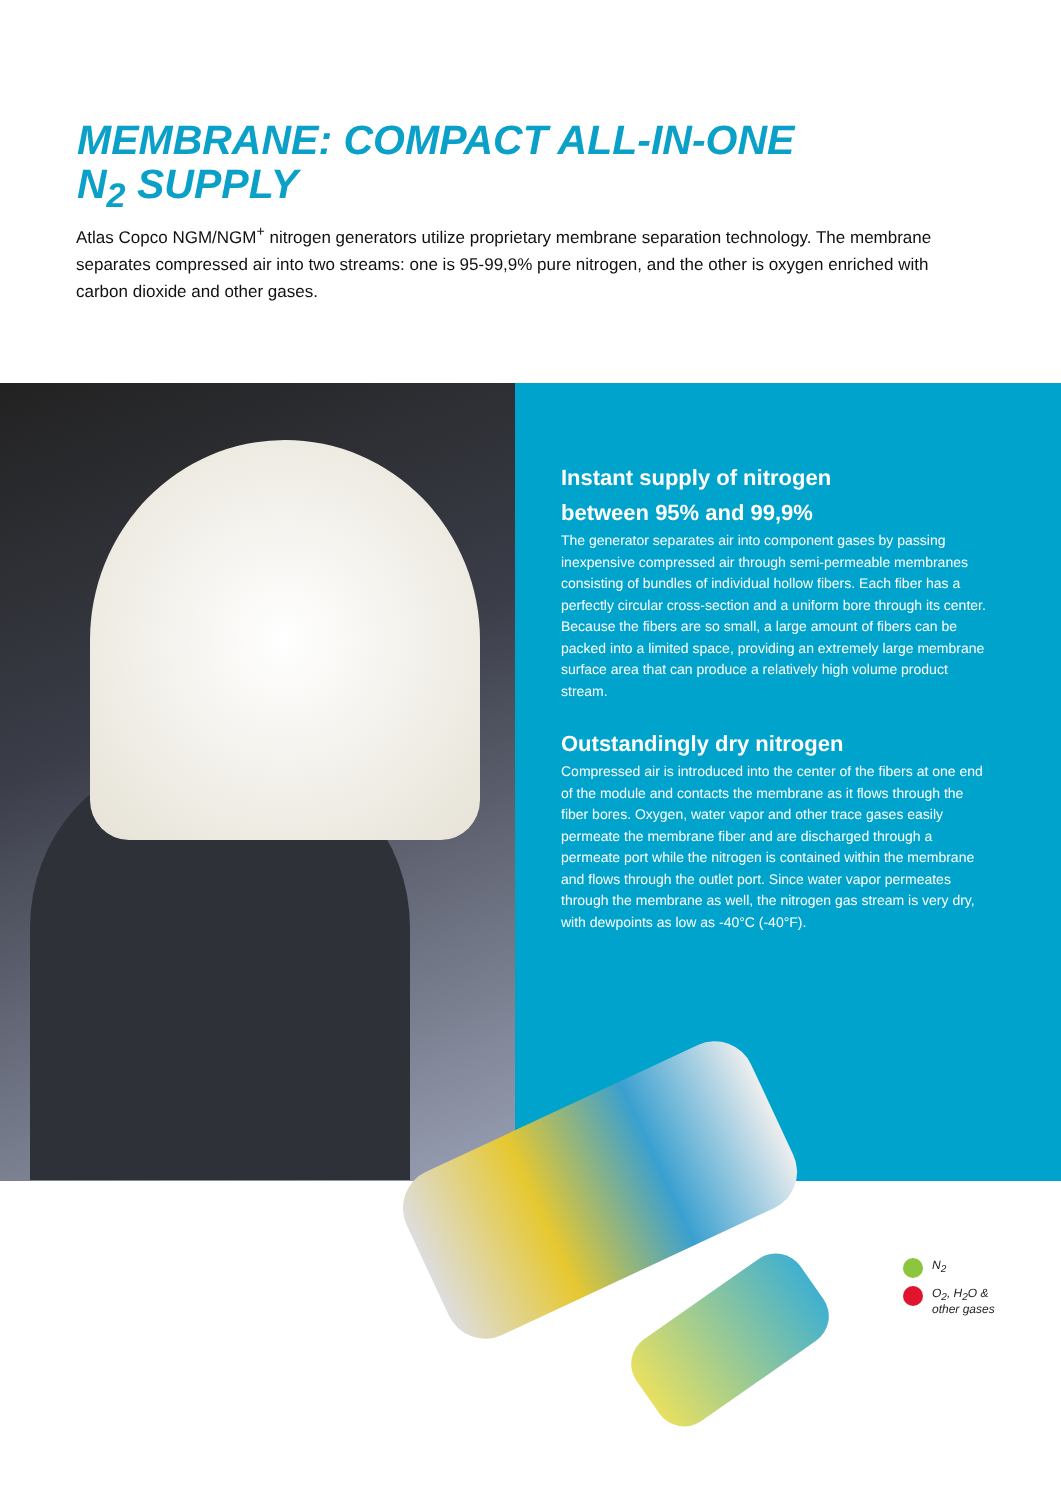MEMBRANE: COMPACT ALL-IN-ONE
N<sub>2</sub> SUPPLY
Atlas Copco NGM/NGM<sup>+</sup> nitrogen generators utilize proprietary membrane separation technology. The membrane separates compressed air into two streams: one is 95-99,9% pure nitrogen, and the other is oxygen enriched with carbon dioxide and other gases.
Instant supply of nitrogen
between 95% and 99,9%
The generator separates air into component gases by passing inexpensive compressed air through semi-permeable membranes consisting of bundles of individual hollow fibers. Each fiber has a perfectly circular cross-section and a uniform bore through its center. Because the fibers are so small, a large amount of fibers can be packed into a limited space, providing an extremely large membrane surface area that can produce a relatively high volume product stream.
Outstandingly dry nitrogen
Compressed air is introduced into the center of the fibers at one end of the module and contacts the membrane as it flows through the fiber bores. Oxygen, water vapor and other trace gases easily permeate the membrane fiber and are discharged through a permeate port while the nitrogen is contained within the membrane and flows through the outlet port. Since water vapor permeates through the membrane as well, the nitrogen gas stream is very dry, with dewpoints as low as -40°C (-40°F).
N<sub>2</sub>
O<sub>2</sub>, H<sub>2</sub>O &
other gases